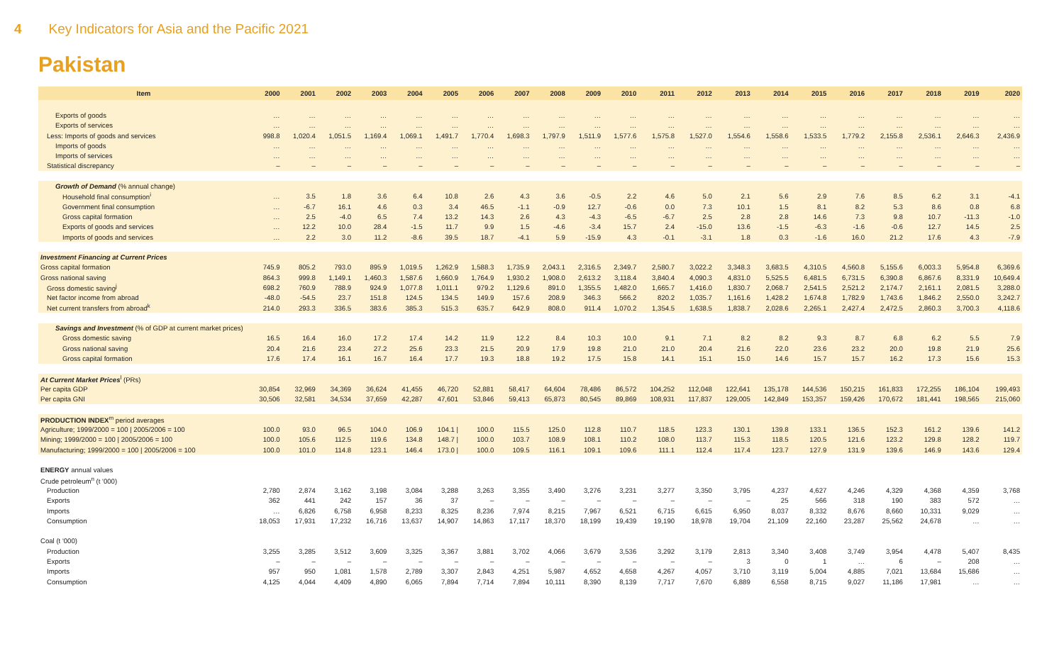4 Key Indicators for Asia and the Pacific 2021
Pakistan
| Item | 2000 | 2001 | 2002 | 2003 | 2004 | 2005 | 2006 | 2007 | 2008 | 2009 | 2010 | 2011 | 2012 | 2013 | 2014 | 2015 | 2016 | 2017 | 2018 | 2019 | 2020 |
| --- | --- | --- | --- | --- | --- | --- | --- | --- | --- | --- | --- | --- | --- | --- | --- | --- | --- | --- | --- | --- | --- |
| Exports of goods | … | … | … | … | … | … | … | … | … | … | … | … | … | … | … | … | … | … | … | … | … |
| Exports of services | … | … | … | … | … | … | … | … | … | … | … | … | … | … | … | … | … | … | … | … | … |
| Less: Imports of goods and services | 998.8 | 1,020.4 | 1,051.5 | 1,169.4 | 1,069.1 | 1,491.7 | 1,770.4 | 1,698.3 | 1,797.9 | 1,511.9 | 1,577.6 | 1,575.8 | 1,527.0 | 1,554.6 | 1,558.6 | 1,533.5 | 1,779.2 | 2,155.8 | 2,536.1 | 2,646.3 | 2,436.9 |
| Imports of goods | … | … | … | … | … | … | … | … | … | … | … | … | … | … | … | … | … | … | … | … | … |
| Imports of services | … | … | … | … | … | … | … | … | … | … | … | … | … | … | … | … | … | … | … | … | … |
| Statistical discrepancy | – | – | – | – | – | – | – | – | – | – | – | – | – | – | – | – | – | – | – | – | – |
| Growth of Demand (% annual change) | | | | | | | | | | | | | | | | | | | | | |
| Household final consumption<sup>i</sup> | … | 3.5 | 1.8 | 3.6 | 6.4 | 10.8 | 2.6 | 4.3 | 3.6 | -0.5 | 2.2 | 4.6 | 5.0 | 2.1 | 5.6 | 2.9 | 7.6 | 8.5 | 6.2 | 3.1 | -4.1 |
| Government final consumption | … | -6.7 | 16.1 | 4.6 | 0.3 | 3.4 | 46.5 | -1.1 | -0.9 | 12.7 | -0.6 | 0.0 | 7.3 | 10.1 | 1.5 | 8.1 | 8.2 | 5.3 | 8.6 | 0.8 | 6.8 |
| Gross capital formation | … | 2.5 | -4.0 | 6.5 | 7.4 | 13.2 | 14.3 | 2.6 | 4.3 | -4.3 | -6.5 | -6.7 | 2.5 | 2.8 | 2.8 | 14.6 | 7.3 | 9.8 | 10.7 | -11.3 | -1.0 |
| Exports of goods and services | … | 12.2 | 10.0 | 28.4 | -1.5 | 11.7 | 9.9 | 1.5 | -4.6 | -3.4 | 15.7 | 2.4 | -15.0 | 13.6 | -1.5 | -6.3 | -1.6 | -0.6 | 12.7 | 14.5 | 2.5 |
| Imports of goods and services | … | 2.2 | 3.0 | 11.2 | -8.6 | 39.5 | 18.7 | -4.1 | 5.9 | -15.9 | 4.3 | -0.1 | -3.1 | 1.8 | 0.3 | -1.6 | 16.0 | 21.2 | 17.6 | 4.3 | -7.9 |
| Investment Financing at Current Prices | | | | | | | | | | | | | | | | | | | | | |
| Gross capital formation | 745.9 | 805.2 | 793.0 | 895.9 | 1,019.5 | 1,262.9 | 1,588.3 | 1,735.9 | 2,043.1 | 2,316.5 | 2,349.7 | 2,580.7 | 3,022.2 | 3,348.3 | 3,683.5 | 4,310.5 | 4,560.8 | 5,155.6 | 6,003.3 | 5,954.8 | 6,369.6 |
| Gross national saving | 864.3 | 999.8 | 1,149.1 | 1,460.3 | 1,587.6 | 1,660.9 | 1,764.9 | 1,930.2 | 1,908.0 | 2,613.2 | 3,118.4 | 3,840.4 | 4,090.3 | 4,831.0 | 5,525.5 | 6,481.5 | 6,731.5 | 6,390.8 | 6,867.6 | 8,331.9 | 10,649.4 |
| Gross domestic saving<sup>j</sup> | 698.2 | 760.9 | 788.9 | 924.9 | 1,077.8 | 1,011.1 | 979.2 | 1,129.6 | 891.0 | 1,355.5 | 1,482.0 | 1,665.7 | 1,416.0 | 1,830.7 | 2,068.7 | 2,541.5 | 2,521.2 | 2,174.7 | 2,161.1 | 2,081.5 | 3,288.0 |
| Net factor income from abroad | -48.0 | -54.5 | 23.7 | 151.8 | 124.5 | 134.5 | 149.9 | 157.6 | 208.9 | 346.3 | 566.2 | 820.2 | 1,035.7 | 1,161.6 | 1,428.2 | 1,674.8 | 1,782.9 | 1,743.6 | 1,846.2 | 2,550.0 | 3,242.7 |
| Net current transfers from abroad<sup>k</sup> | 214.0 | 293.3 | 336.5 | 383.6 | 385.3 | 515.3 | 635.7 | 642.9 | 808.0 | 911.4 | 1,070.2 | 1,354.5 | 1,638.5 | 1,838.7 | 2,028.6 | 2,265.1 | 2,427.4 | 2,472.5 | 2,860.3 | 3,700.3 | 4,118.6 |
| Savings and Investment (% of GDP at current market prices) | | | | | | | | | | | | | | | | | | | | | |
| Gross domestic saving | 16.5 | 16.4 | 16.0 | 17.2 | 17.4 | 14.2 | 11.9 | 12.2 | 8.4 | 10.3 | 10.0 | 9.1 | 7.1 | 8.2 | 8.2 | 9.3 | 8.7 | 6.8 | 6.2 | 5.5 | 7.9 |
| Gross national saving | 20.4 | 21.6 | 23.4 | 27.2 | 25.6 | 23.3 | 21.5 | 20.9 | 17.9 | 19.8 | 21.0 | 21.0 | 20.4 | 21.6 | 22.0 | 23.6 | 23.2 | 20.0 | 19.8 | 21.9 | 25.6 |
| Gross capital formation | 17.6 | 17.4 | 16.1 | 16.7 | 16.4 | 17.7 | 19.3 | 18.8 | 19.2 | 17.5 | 15.8 | 14.1 | 15.1 | 15.0 | 14.6 | 15.7 | 15.7 | 16.2 | 17.3 | 15.6 | 15.3 |
| At Current Market Prices<sup>l</sup> (PRs) | | | | | | | | | | | | | | | | | | | | | |
| Per capita GDP | 30,854 | 32,969 | 34,369 | 36,624 | 41,455 | 46,720 | 52,881 | 58,417 | 64,604 | 78,486 | 86,572 | 104,252 | 112,048 | 122,641 | 135,178 | 144,536 | 150,215 | 161,833 | 172,255 | 186,104 | 199,493 |
| Per capita GNI | 30,506 | 32,581 | 34,534 | 37,659 | 42,287 | 47,601 | 53,846 | 59,413 | 65,873 | 80,545 | 89,869 | 108,931 | 117,837 | 129,005 | 142,849 | 153,357 | 159,426 | 170,672 | 181,441 | 198,565 | 215,060 |
| PRODUCTION INDEX<sup>m</sup> period averages | | | | | | | | | | | | | | | | | | | | | |
| Agriculture; 1999/2000 = 100 / 2005/2006 = 100 | 100.0 | 93.0 | 96.5 | 104.0 | 106.9 | 104.1 / | 100.0 | 115.5 | 125.0 | 112.8 | 110.7 | 118.5 | 123.3 | 130.1 | 139.8 | 133.1 | 136.5 | 152.3 | 161.2 | 139.6 | 141.2 |
| Mining; 1999/2000 = 100 / 2005/2006 = 100 | 100.0 | 105.6 | 112.5 | 119.6 | 134.8 | 148.7 / | 100.0 | 103.7 | 108.9 | 108.1 | 110.2 | 108.0 | 113.7 | 115.3 | 118.5 | 120.5 | 121.6 | 123.2 | 129.8 | 128.2 | 119.7 |
| Manufacturing; 1999/2000 = 100 / 2005/2006 = 100 | 100.0 | 101.0 | 114.8 | 123.1 | 146.4 | 173.0 / | 100.0 | 109.5 | 116.1 | 109.1 | 109.6 | 111.1 | 112.4 | 117.4 | 123.7 | 127.9 | 131.9 | 139.6 | 146.9 | 143.6 | 129.4 |
| ENERGY annual values | | | | | | | | | | | | | | | | | | | | | |
| Crude petroleum<sup>n</sup> (t '000) | | | | | | | | | | | | | | | | | | | | | |
| Production | 2,780 | 2,874 | 3,162 | 3,198 | 3,084 | 3,288 | 3,263 | 3,355 | 3,490 | 3,276 | 3,231 | 3,277 | 3,350 | 3,795 | 4,237 | 4,627 | 4,246 | 4,329 | 4,368 | 4,359 | 3,768 |
| Exports | 362 | 441 | 242 | 157 | 36 | 37 | – | – | – | – | – | – | – | – | 25 | 566 | 318 | 190 | 383 | 572 | … |
| Imports | … | 6,826 | 6,758 | 6,958 | 8,233 | 8,325 | 8,236 | 7,974 | 8,215 | 7,967 | 6,521 | 6,715 | 6,615 | 6,950 | 8,037 | 8,332 | 8,676 | 8,660 | 10,331 | 9,029 | … |
| Consumption | 18,053 | 17,931 | 17,232 | 16,716 | 13,637 | 14,907 | 14,863 | 17,117 | 18,370 | 18,199 | 19,439 | 19,190 | 18,978 | 19,704 | 21,109 | 22,160 | 23,287 | 25,562 | 24,678 | … | … |
| Coal (t '000) | | | | | | | | | | | | | | | | | | | | | |
| Production | 3,255 | 3,285 | 3,512 | 3,609 | 3,325 | 3,367 | 3,881 | 3,702 | 4,066 | 3,679 | 3,536 | 3,292 | 3,179 | 2,813 | 3,340 | 3,408 | 3,749 | 3,954 | 4,478 | 5,407 | 8,435 |
| Exports | – | – | – | – | – | – | – | – | – | – | – | – | – | 3 | 0 | 1 | … | 6 | – | 208 | … |
| Imports | 957 | 950 | 1,081 | 1,578 | 2,789 | 3,307 | 2,843 | 4,251 | 5,987 | 4,652 | 4,658 | 4,267 | 4,057 | 3,710 | 3,119 | 5,004 | 4,885 | 7,021 | 13,684 | 15,686 | … |
| Consumption | 4,125 | 4,044 | 4,409 | 4,890 | 6,065 | 7,894 | 7,714 | 7,894 | 10,111 | 8,390 | 8,139 | 7,717 | 7,670 | 6,889 | 6,558 | 8,715 | 9,027 | 11,186 | 17,981 | … | … |